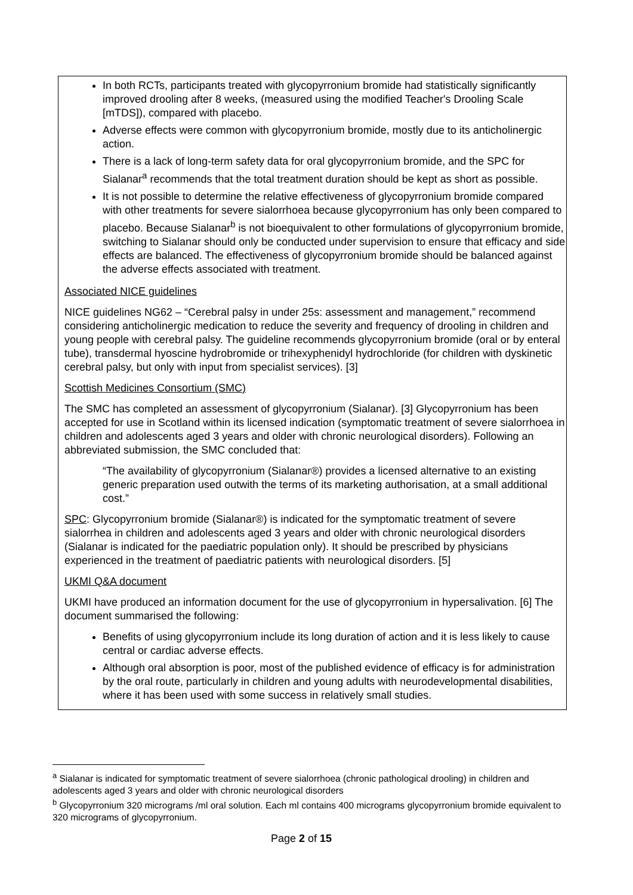In both RCTs, participants treated with glycopyrronium bromide had statistically significantly improved drooling after 8 weeks, (measured using the modified Teacher's Drooling Scale [mTDS]), compared with placebo.
Adverse effects were common with glycopyrronium bromide, mostly due to its anticholinergic action.
There is a lack of long-term safety data for oral glycopyrronium bromide, and the SPC for Sialanar<sup>a</sup> recommends that the total treatment duration should be kept as short as possible.
It is not possible to determine the relative effectiveness of glycopyrronium bromide compared with other treatments for severe sialorrhoea because glycopyrronium has only been compared to placebo. Because Sialanar<sup>b</sup> is not bioequivalent to other formulations of glycopyrronium bromide, switching to Sialanar should only be conducted under supervision to ensure that efficacy and side effects are balanced. The effectiveness of glycopyrronium bromide should be balanced against the adverse effects associated with treatment.
Associated NICE guidelines
NICE guidelines NG62 – “Cerebral palsy in under 25s: assessment and management,” recommend considering anticholinergic medication to reduce the severity and frequency of drooling in children and young people with cerebral palsy. The guideline recommends glycopyrronium bromide (oral or by enteral tube), transdermal hyoscine hydrobromide or trihexyphenidyl hydrochloride (for children with dyskinetic cerebral palsy, but only with input from specialist services). [3]
Scottish Medicines Consortium (SMC)
The SMC has completed an assessment of glycopyrronium (Sialanar). [3] Glycopyrronium has been accepted for use in Scotland within its licensed indication (symptomatic treatment of severe sialorrhoea in children and adolescents aged 3 years and older with chronic neurological disorders). Following an abbreviated submission, the SMC concluded that:
“The availability of glycopyrronium (Sialanar®) provides a licensed alternative to an existing generic preparation used outwith the terms of its marketing authorisation, at a small additional cost.”
SPC: Glycopyrronium bromide (Sialanar®) is indicated for the symptomatic treatment of severe sialorrhea in children and adolescents aged 3 years and older with chronic neurological disorders (Sialanar is indicated for the paediatric population only). It should be prescribed by physicians experienced in the treatment of paediatric patients with neurological disorders. [5]
UKMI Q&A document
UKMI have produced an information document for the use of glycopyrronium in hypersalivation. [6] The document summarised the following:
Benefits of using glycopyrronium include its long duration of action and it is less likely to cause central or cardiac adverse effects.
Although oral absorption is poor, most of the published evidence of efficacy is for administration by the oral route, particularly in children and young adults with neurodevelopmental disabilities, where it has been used with some success in relatively small studies.
<sup>a</sup> Sialanar is indicated for symptomatic treatment of severe sialorrhoea (chronic pathological drooling) in children and adolescents aged 3 years and older with chronic neurological disorders
<sup>b</sup> Glycopyrronium 320 micrograms /ml oral solution. Each ml contains 400 micrograms glycopyrronium bromide equivalent to 320 micrograms of glycopyrronium.
Page 2 of 15